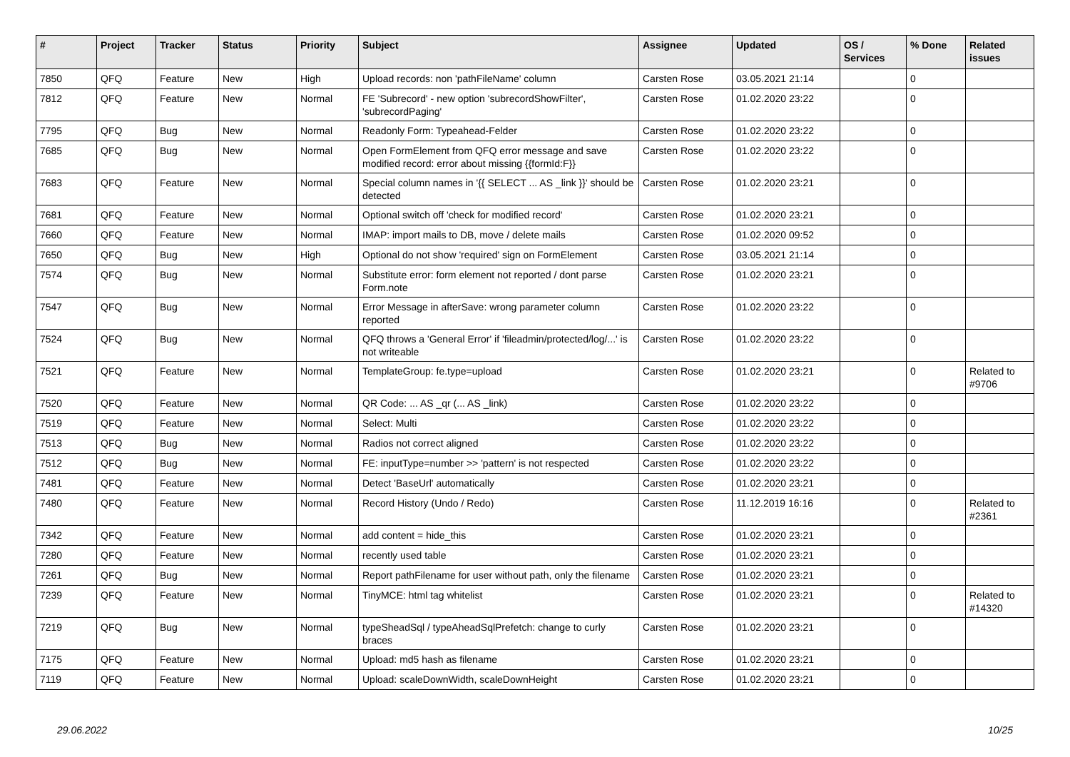| # | Project | Tracker | Status | Priority | Subject | Assignee | Updated | OS / Services | % Done | Related issues |
| --- | --- | --- | --- | --- | --- | --- | --- | --- | --- | --- |
| 7850 | QFQ | Feature | New | High | Upload records: non 'pathFileName' column | Carsten Rose | 03.05.2021 21:14 | | 0 | |
| 7812 | QFQ | Feature | New | Normal | FE 'Subrecord' - new option 'subrecordShowFilter', 'subrecordPaging' | Carsten Rose | 01.02.2020 23:22 | | 0 | |
| 7795 | QFQ | Bug | New | Normal | Readonly Form: Typeahead-Felder | Carsten Rose | 01.02.2020 23:22 | | 0 | |
| 7685 | QFQ | Bug | New | Normal | Open FormElement from QFQ error message and save modified record: error about missing {{formId:F}} | Carsten Rose | 01.02.2020 23:22 | | 0 | |
| 7683 | QFQ | Feature | New | Normal | Special column names in '{{ SELECT ... AS _link }}' should be detected | Carsten Rose | 01.02.2020 23:21 | | 0 | |
| 7681 | QFQ | Feature | New | Normal | Optional switch off 'check for modified record' | Carsten Rose | 01.02.2020 23:21 | | 0 | |
| 7660 | QFQ | Feature | New | Normal | IMAP: import mails to DB, move / delete mails | Carsten Rose | 01.02.2020 09:52 | | 0 | |
| 7650 | QFQ | Bug | New | High | Optional do not show 'required' sign on FormElement | Carsten Rose | 03.05.2021 21:14 | | 0 | |
| 7574 | QFQ | Bug | New | Normal | Substitute error: form element not reported / dont parse Form.note | Carsten Rose | 01.02.2020 23:21 | | 0 | |
| 7547 | QFQ | Bug | New | Normal | Error Message in afterSave: wrong parameter column reported | Carsten Rose | 01.02.2020 23:22 | | 0 | |
| 7524 | QFQ | Bug | New | Normal | QFQ throws a 'General Error' if 'fileadmin/protected/log/...' is not writeable | Carsten Rose | 01.02.2020 23:22 | | 0 | |
| 7521 | QFQ | Feature | New | Normal | TemplateGroup: fe.type=upload | Carsten Rose | 01.02.2020 23:21 | | 0 | Related to #9706 |
| 7520 | QFQ | Feature | New | Normal | QR Code: ... AS _qr (... AS _link) | Carsten Rose | 01.02.2020 23:22 | | 0 | |
| 7519 | QFQ | Feature | New | Normal | Select: Multi | Carsten Rose | 01.02.2020 23:22 | | 0 | |
| 7513 | QFQ | Bug | New | Normal | Radios not correct aligned | Carsten Rose | 01.02.2020 23:22 | | 0 | |
| 7512 | QFQ | Bug | New | Normal | FE: inputType=number >> 'pattern' is not respected | Carsten Rose | 01.02.2020 23:22 | | 0 | |
| 7481 | QFQ | Feature | New | Normal | Detect 'BaseUrl' automatically | Carsten Rose | 01.02.2020 23:21 | | 0 | |
| 7480 | QFQ | Feature | New | Normal | Record History (Undo / Redo) | Carsten Rose | 11.12.2019 16:16 | | 0 | Related to #2361 |
| 7342 | QFQ | Feature | New | Normal | add content = hide_this | Carsten Rose | 01.02.2020 23:21 | | 0 | |
| 7280 | QFQ | Feature | New | Normal | recently used table | Carsten Rose | 01.02.2020 23:21 | | 0 | |
| 7261 | QFQ | Bug | New | Normal | Report pathFilename for user without path, only the filename | Carsten Rose | 01.02.2020 23:21 | | 0 | |
| 7239 | QFQ | Feature | New | Normal | TinyMCE: html tag whitelist | Carsten Rose | 01.02.2020 23:21 | | 0 | Related to #14320 |
| 7219 | QFQ | Bug | New | Normal | typeSheadSql / typeAheadSqlPrefetch: change to curly braces | Carsten Rose | 01.02.2020 23:21 | | 0 | |
| 7175 | QFQ | Feature | New | Normal | Upload: md5 hash as filename | Carsten Rose | 01.02.2020 23:21 | | 0 | |
| 7119 | QFQ | Feature | New | Normal | Upload: scaleDownWidth, scaleDownHeight | Carsten Rose | 01.02.2020 23:21 | | 0 | |
29.06.2022 10/25